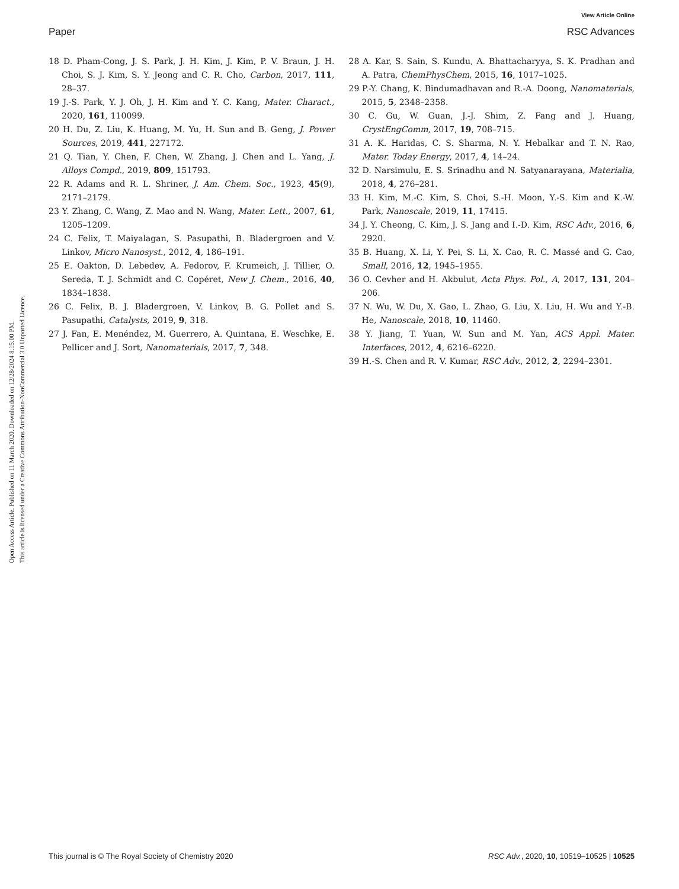View Article Online
Paper RSC Advances
Open Access Article. Published on 11 March 2020. Downloaded on 12/28/2024 8:15:00 PM.
This article is licensed under a Creative Commons Attribution-NonCommercial 3.0 Unported Licence.
18 D. Pham-Cong, J. S. Park, J. H. Kim, J. Kim, P. V. Braun, J. H. Choi, S. J. Kim, S. Y. Jeong and C. R. Cho, Carbon, 2017, 111, 28–37.
19 J.-S. Park, Y. J. Oh, J. H. Kim and Y. C. Kang, Mater. Charact., 2020, 161, 110099.
20 H. Du, Z. Liu, K. Huang, M. Yu, H. Sun and B. Geng, J. Power Sources, 2019, 441, 227172.
21 Q. Tian, Y. Chen, F. Chen, W. Zhang, J. Chen and L. Yang, J. Alloys Compd., 2019, 809, 151793.
22 R. Adams and R. L. Shriner, J. Am. Chem. Soc., 1923, 45(9), 2171–2179.
23 Y. Zhang, C. Wang, Z. Mao and N. Wang, Mater. Lett., 2007, 61, 1205–1209.
24 C. Felix, T. Maiyalagan, S. Pasupathi, B. Bladergroen and V. Linkov, Micro Nanosyst., 2012, 4, 186–191.
25 E. Oakton, D. Lebedev, A. Fedorov, F. Krumeich, J. Tillier, O. Sereda, T. J. Schmidt and C. Copéret, New J. Chem., 2016, 40, 1834–1838.
26 C. Felix, B. J. Bladergroen, V. Linkov, B. G. Pollet and S. Pasupathi, Catalysts, 2019, 9, 318.
27 J. Fan, E. Menéndez, M. Guerrero, A. Quintana, E. Weschke, E. Pellicer and J. Sort, Nanomaterials, 2017, 7, 348.
28 A. Kar, S. Sain, S. Kundu, A. Bhattacharyya, S. K. Pradhan and A. Patra, ChemPhysChem, 2015, 16, 1017–1025.
29 P.-Y. Chang, K. Bindumadhavan and R.-A. Doong, Nanomaterials, 2015, 5, 2348–2358.
30 C. Gu, W. Guan, J.-J. Shim, Z. Fang and J. Huang, CrystEngComm, 2017, 19, 708–715.
31 A. K. Haridas, C. S. Sharma, N. Y. Hebalkar and T. N. Rao, Mater. Today Energy, 2017, 4, 14–24.
32 D. Narsimulu, E. S. Srinadhu and N. Satyanarayana, Materialia, 2018, 4, 276–281.
33 H. Kim, M.-C. Kim, S. Choi, S.-H. Moon, Y.-S. Kim and K.-W. Park, Nanoscale, 2019, 11, 17415.
34 J. Y. Cheong, C. Kim, J. S. Jang and I.-D. Kim, RSC Adv., 2016, 6, 2920.
35 B. Huang, X. Li, Y. Pei, S. Li, X. Cao, R. C. Massé and G. Cao, Small, 2016, 12, 1945–1955.
36 O. Cevher and H. Akbulut, Acta Phys. Pol., A, 2017, 131, 204–206.
37 N. Wu, W. Du, X. Gao, L. Zhao, G. Liu, X. Liu, H. Wu and Y.-B. He, Nanoscale, 2018, 10, 11460.
38 Y. Jiang, T. Yuan, W. Sun and M. Yan, ACS Appl. Mater. Interfaces, 2012, 4, 6216–6220.
39 H.-S. Chen and R. V. Kumar, RSC Adv., 2012, 2, 2294–2301.
This journal is © The Royal Society of Chemistry 2020 RSC Adv., 2020, 10, 10519–10525 | 10525